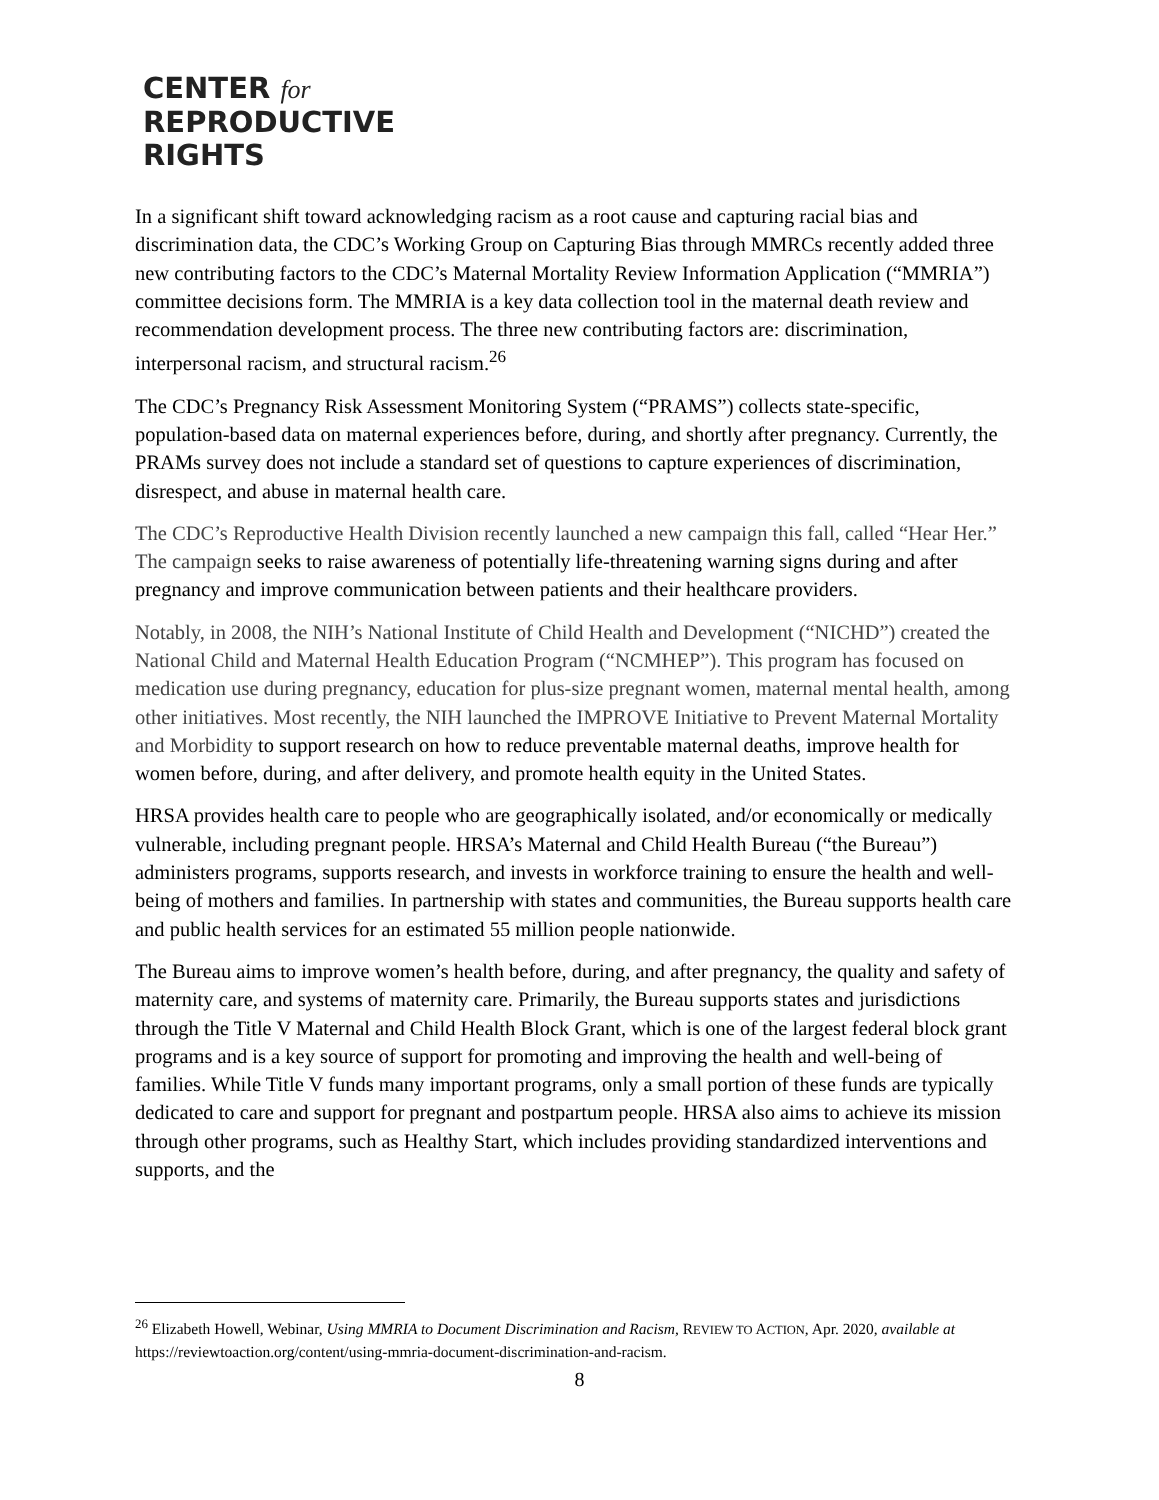CENTER for
REPRODUCTIVE
RIGHTS
In a significant shift toward acknowledging racism as a root cause and capturing racial bias and discrimination data, the CDC’s Working Group on Capturing Bias through MMRCs recently added three new contributing factors to the CDC’s Maternal Mortality Review Information Application (“MMRIA”) committee decisions form. The MMRIA is a key data collection tool in the maternal death review and recommendation development process. The three new contributing factors are: discrimination, interpersonal racism, and structural racism.<sup>26</sup>
The CDC’s Pregnancy Risk Assessment Monitoring System (“PRAMS”) collects state-specific, population-based data on maternal experiences before, during, and shortly after pregnancy. Currently, the PRAMs survey does not include a standard set of questions to capture experiences of discrimination, disrespect, and abuse in maternal health care.
The CDC’s Reproductive Health Division recently launched a new campaign this fall, called “Hear Her.” The campaign seeks to raise awareness of potentially life-threatening warning signs during and after pregnancy and improve communication between patients and their healthcare providers.
Notably, in 2008, the NIH’s National Institute of Child Health and Development (“NICHD”) created the National Child and Maternal Health Education Program (“NCMHEP”). This program has focused on medication use during pregnancy, education for plus-size pregnant women, maternal mental health, among other initiatives. Most recently, the NIH launched the IMPROVE Initiative to Prevent Maternal Mortality and Morbidity to support research on how to reduce preventable maternal deaths, improve health for women before, during, and after delivery, and promote health equity in the United States.
HRSA provides health care to people who are geographically isolated, and/or economically or medically vulnerable, including pregnant people. HRSA’s Maternal and Child Health Bureau (“the Bureau”) administers programs, supports research, and invests in workforce training to ensure the health and well-being of mothers and families. In partnership with states and communities, the Bureau supports health care and public health services for an estimated 55 million people nationwide.
The Bureau aims to improve women’s health before, during, and after pregnancy, the quality and safety of maternity care, and systems of maternity care. Primarily, the Bureau supports states and jurisdictions through the Title V Maternal and Child Health Block Grant, which is one of the largest federal block grant programs and is a key source of support for promoting and improving the health and well-being of families. While Title V funds many important programs, only a small portion of these funds are typically dedicated to care and support for pregnant and postpartum people. HRSA also aims to achieve its mission through other programs, such as Healthy Start, which includes providing standardized interventions and supports, and the
<sup>26</sup> Elizabeth Howell, Webinar, Using MMRIA to Document Discrimination and Racism, REVIEW TO ACTION, Apr. 2020, available at https://reviewtoaction.org/content/using-mmria-document-discrimination-and-racism.
8